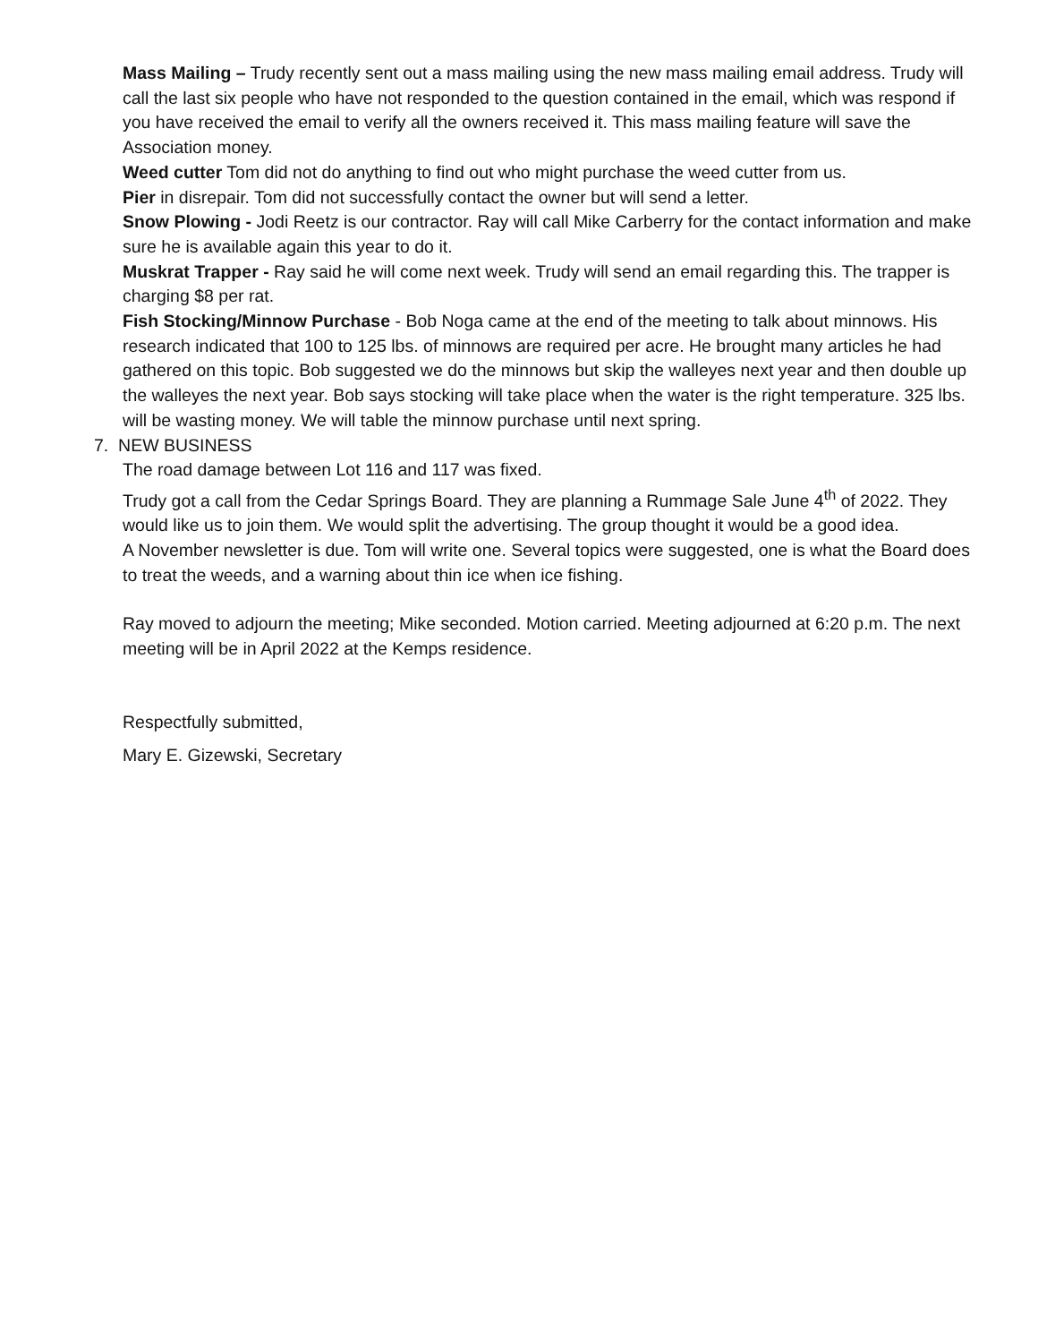Mass Mailing – Trudy recently sent out a mass mailing using the new mass mailing email address. Trudy will call the last six people who have not responded to the question contained in the email, which was respond if you have received the email to verify all the owners received it. This mass mailing feature will save the Association money.
Weed cutter Tom did not do anything to find out who might purchase the weed cutter from us.
Pier in disrepair. Tom did not successfully contact the owner but will send a letter.
Snow Plowing - Jodi Reetz is our contractor. Ray will call Mike Carberry for the contact information and make sure he is available again this year to do it.
Muskrat Trapper - Ray said he will come next week. Trudy will send an email regarding this. The trapper is charging $8 per rat.
Fish Stocking/Minnow Purchase - Bob Noga came at the end of the meeting to talk about minnows. His research indicated that 100 to 125 lbs. of minnows are required per acre. He brought many articles he had gathered on this topic. Bob suggested we do the minnows but skip the walleyes next year and then double up the walleyes the next year. Bob says stocking will take place when the water is the right temperature. 325 lbs. will be wasting money. We will table the minnow purchase until next spring.
7. NEW BUSINESS
The road damage between Lot 116 and 117 was fixed.
Trudy got a call from the Cedar Springs Board. They are planning a Rummage Sale June 4<sup>th</sup> of 2022. They would like us to join them. We would split the advertising. The group thought it would be a good idea.
A November newsletter is due. Tom will write one. Several topics were suggested, one is what the Board does to treat the weeds, and a warning about thin ice when ice fishing.
Ray moved to adjourn the meeting; Mike seconded. Motion carried. Meeting adjourned at 6:20 p.m. The next meeting will be in April 2022 at the Kemps residence.
Respectfully submitted,
Mary E. Gizewski, Secretary